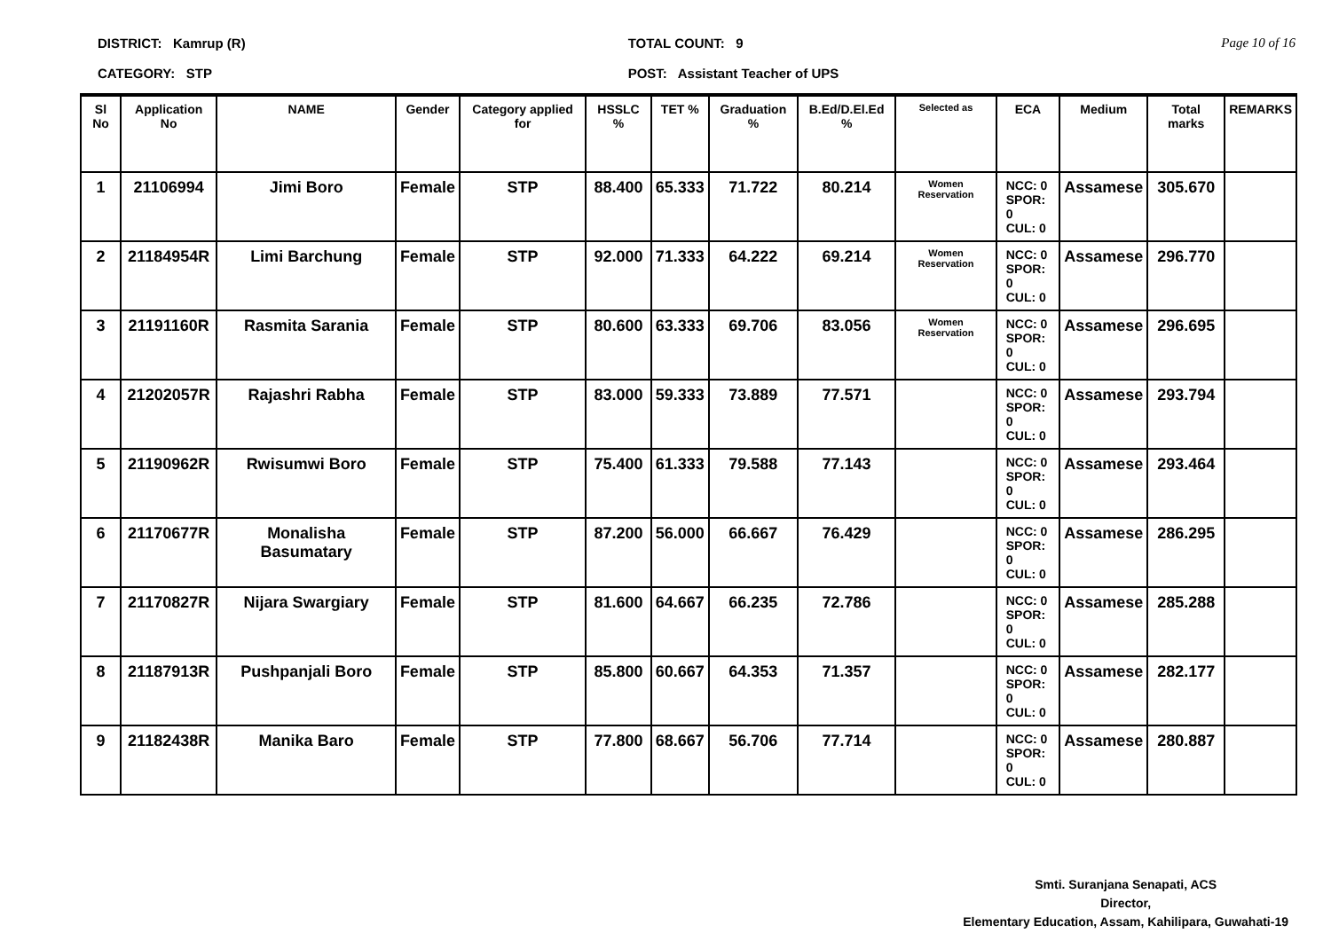DISTRICT: Kamrup (R)
CATEGORY: STP
TOTAL COUNT: 9
POST: Assistant Teacher of UPS
Page 10 of 16
| Sl No | Application No | NAME | Gender | Category applied for | HSSLC % | TET % | Graduation % | B.Ed/D.El.Ed % | Selected as | ECA | Medium | Total marks | REMARKS |
| --- | --- | --- | --- | --- | --- | --- | --- | --- | --- | --- | --- | --- | --- |
| 1 | 21106994 | Jimi Boro | Female | STP | 88.400 | 65.333 | 71.722 | 80.214 | Women Reservation | NCC: 0 SPOR: 0 CUL: 0 | Assamese | 305.670 | |
| 2 | 21184954R | Limi Barchung | Female | STP | 92.000 | 71.333 | 64.222 | 69.214 | Women Reservation | NCC: 0 SPOR: 0 CUL: 0 | Assamese | 296.770 | |
| 3 | 21191160R | Rasmita Sarania | Female | STP | 80.600 | 63.333 | 69.706 | 83.056 | Women Reservation | NCC: 0 SPOR: 0 CUL: 0 | Assamese | 296.695 | |
| 4 | 21202057R | Rajashri Rabha | Female | STP | 83.000 | 59.333 | 73.889 | 77.571 | | NCC: 0 SPOR: 0 CUL: 0 | Assamese | 293.794 | |
| 5 | 21190962R | Rwisumwi Boro | Female | STP | 75.400 | 61.333 | 79.588 | 77.143 | | NCC: 0 SPOR: 0 CUL: 0 | Assamese | 293.464 | |
| 6 | 21170677R | Monalisha Basumatary | Female | STP | 87.200 | 56.000 | 66.667 | 76.429 | | NCC: 0 SPOR: 0 CUL: 0 | Assamese | 286.295 | |
| 7 | 21170827R | Nijara Swargiary | Female | STP | 81.600 | 64.667 | 66.235 | 72.786 | | NCC: 0 SPOR: 0 CUL: 0 | Assamese | 285.288 | |
| 8 | 21187913R | Pushpanjali Boro | Female | STP | 85.800 | 60.667 | 64.353 | 71.357 | | NCC: 0 SPOR: 0 CUL: 0 | Assamese | 282.177 | |
| 9 | 21182438R | Manika Baro | Female | STP | 77.800 | 68.667 | 56.706 | 77.714 | | NCC: 0 SPOR: 0 CUL: 0 | Assamese | 280.887 | |
Smti. Suranjana Senapati, ACS
Director,
Elementary Education, Assam, Kahilipara, Guwahati-19